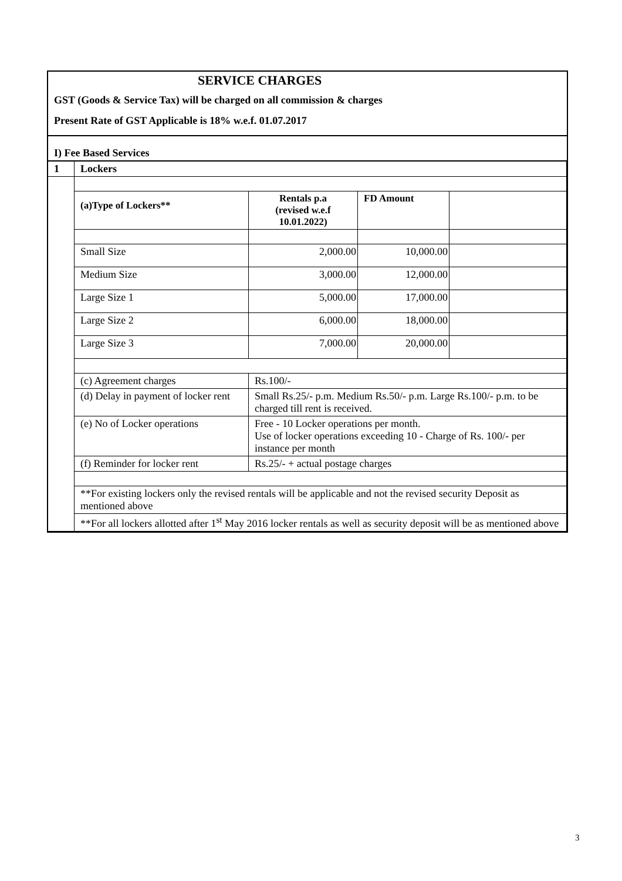SERVICE CHARGES
GST (Goods & Service Tax) will be charged on all commission & charges
Present Rate of GST Applicable is 18% w.e.f. 01.07.2017
I) Fee Based Services
| 1 | Lockers | | | |
| | (a)Type of Lockers** | Rentals p.a (revised w.e.f 10.01.2022) | FD Amount | |
| | Small Size | 2,000.00 | 10,000.00 | |
| | Medium Size | 3,000.00 | 12,000.00 | |
| | Large Size 1 | 5,000.00 | 17,000.00 | |
| | Large Size 2 | 6,000.00 | 18,000.00 | |
| | Large Size 3 | 7,000.00 | 20,000.00 | |
| | (c) Agreement charges | Rs.100/- | | |
| | (d) Delay in payment of locker rent | Small Rs.25/- p.m. Medium Rs.50/- p.m. Large Rs.100/- p.m. to be charged till rent is received. | | |
| | (e) No of Locker operations | Free - 10 Locker operations per month. Use of locker operations exceeding 10 - Charge of Rs. 100/- per instance per month | | |
| | (f) Reminder for locker rent | Rs.25/- + actual postage charges | | |
| | **For existing lockers only the revised rentals will be applicable and not the revised security Deposit as mentioned above | | | |
| | **For all lockers allotted after 1<sup>st</sup> May 2016 locker rentals as well as security deposit will be as mentioned above | | | |
3